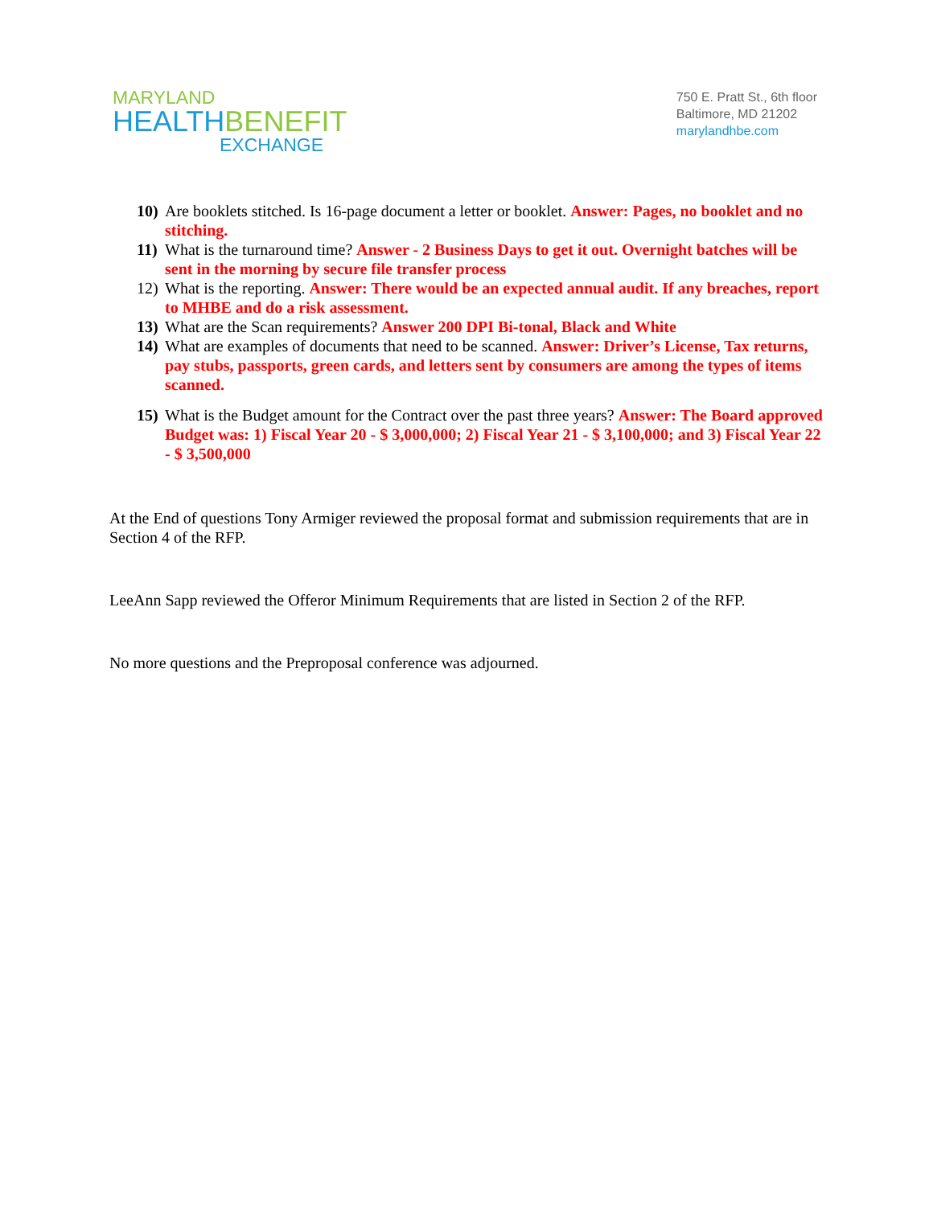MARYLAND
HEALTHBENEFIT
EXCHANGE
750 E. Pratt St., 6th floor
Baltimore, MD 21202
marylandhbe.com
10) Are booklets stitched. Is 16-page document a letter or booklet. Answer: Pages, no booklet and no stitching.
11) What is the turnaround time? Answer - 2 Business Days to get it out. Overnight batches will be sent in the morning by secure file transfer process
12) What is the reporting. Answer: There would be an expected annual audit. If any breaches, report to MHBE and do a risk assessment.
13) What are the Scan requirements? Answer 200 DPI Bi-tonal, Black and White
14) What are examples of documents that need to be scanned. Answer: Driver’s License, Tax returns, pay stubs, passports, green cards, and letters sent by consumers are among the types of items scanned.
15) What is the Budget amount for the Contract over the past three years? Answer: The Board approved Budget was: 1) Fiscal Year 20 - $ 3,000,000; 2) Fiscal Year 21 - $ 3,100,000; and 3) Fiscal Year 22 - $ 3,500,000
At the End of questions Tony Armiger reviewed the proposal format and submission requirements that are in Section 4 of the RFP.
LeeAnn Sapp reviewed the Offeror Minimum Requirements that are listed in Section 2 of the RFP.
No more questions and the Preproposal conference was adjourned.